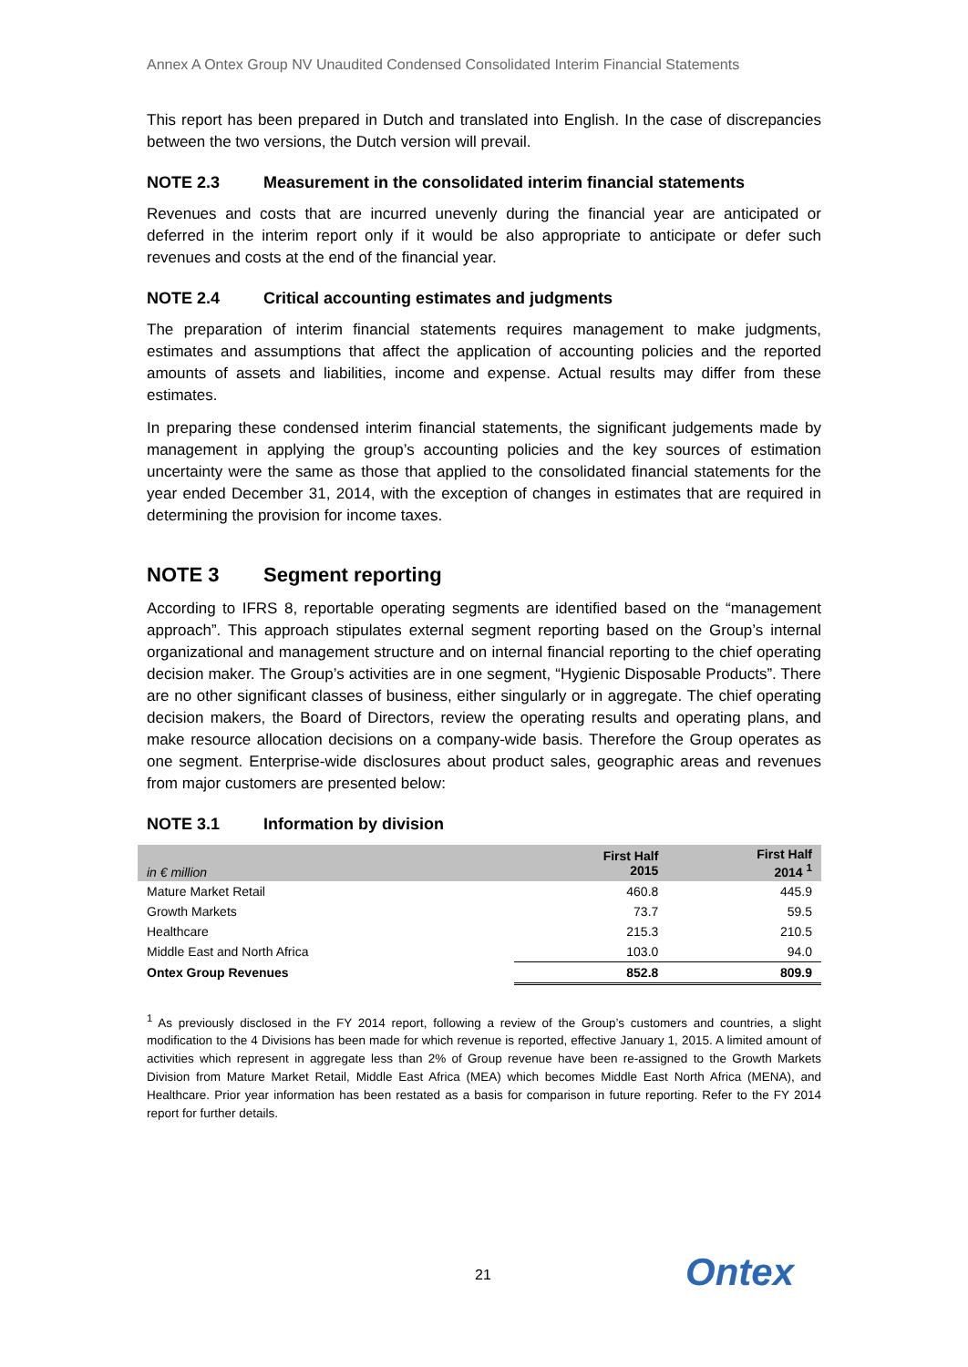Annex A Ontex Group NV Unaudited Condensed Consolidated Interim Financial Statements
This report has been prepared in Dutch and translated into English. In the case of discrepancies between the two versions, the Dutch version will prevail.
NOTE 2.3 Measurement in the consolidated interim financial statements
Revenues and costs that are incurred unevenly during the financial year are anticipated or deferred in the interim report only if it would be also appropriate to anticipate or defer such revenues and costs at the end of the financial year.
NOTE 2.4 Critical accounting estimates and judgments
The preparation of interim financial statements requires management to make judgments, estimates and assumptions that affect the application of accounting policies and the reported amounts of assets and liabilities, income and expense. Actual results may differ from these estimates.
In preparing these condensed interim financial statements, the significant judgements made by management in applying the group’s accounting policies and the key sources of estimation uncertainty were the same as those that applied to the consolidated financial statements for the year ended December 31, 2014, with the exception of changes in estimates that are required in determining the provision for income taxes.
NOTE 3 Segment reporting
According to IFRS 8, reportable operating segments are identified based on the “management approach”. This approach stipulates external segment reporting based on the Group’s internal organizational and management structure and on internal financial reporting to the chief operating decision maker. The Group’s activities are in one segment, “Hygienic Disposable Products”. There are no other significant classes of business, either singularly or in aggregate. The chief operating decision makers, the Board of Directors, review the operating results and operating plans, and make resource allocation decisions on a company-wide basis. Therefore the Group operates as one segment. Enterprise-wide disclosures about product sales, geographic areas and revenues from major customers are presented below:
NOTE 3.1 Information by division
| in € million | First Half 2015 | First Half 2014 <sup>1</sup> |
| --- | --- | --- |
| Mature Market Retail | 460.8 | 445.9 |
| Growth Markets | 73.7 | 59.5 |
| Healthcare | 215.3 | 210.5 |
| Middle East and North Africa | 103.0 | 94.0 |
| Ontex Group Revenues | 852.8 | 809.9 |
<sup>1</sup> As previously disclosed in the FY 2014 report, following a review of the Group’s customers and countries, a slight modification to the 4 Divisions has been made for which revenue is reported, effective January 1, 2015. A limited amount of activities which represent in aggregate less than 2% of Group revenue have been re-assigned to the Growth Markets Division from Mature Market Retail, Middle East Africa (MEA) which becomes Middle East North Africa (MENA), and Healthcare. Prior year information has been restated as a basis for comparison in future reporting. Refer to the FY 2014 report for further details.
21 Ontex